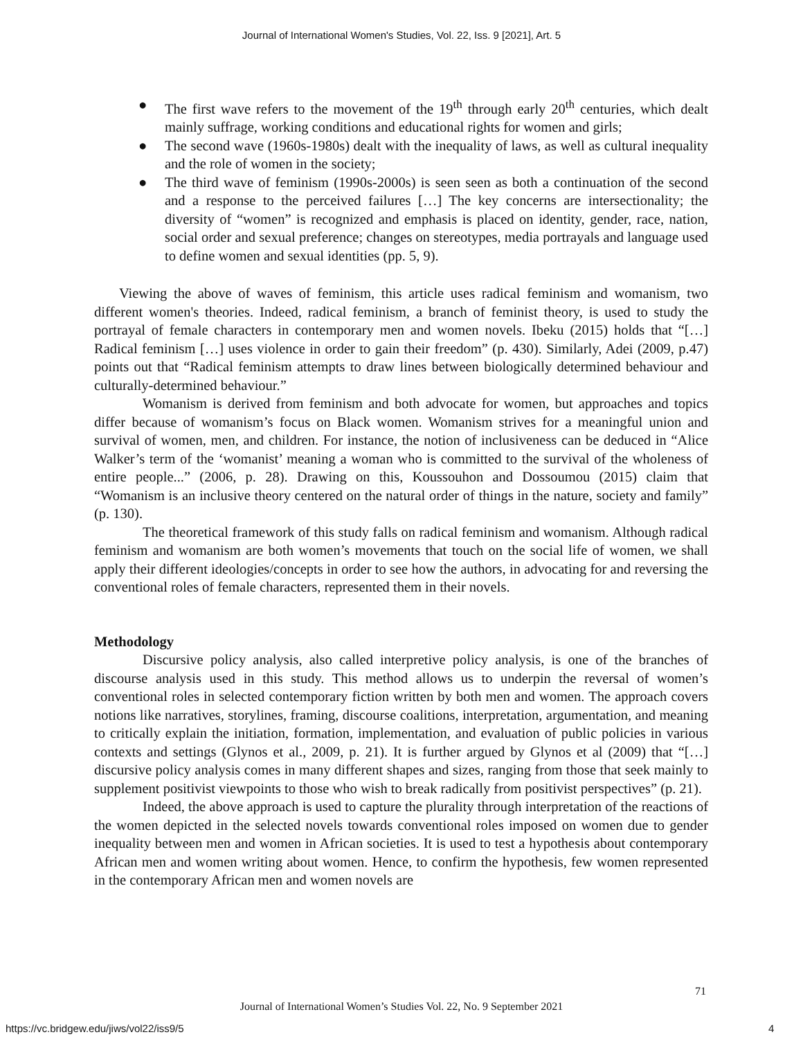Journal of International Women's Studies, Vol. 22, Iss. 9 [2021], Art. 5
● The first wave refers to the movement of the 19<sup>th</sup> through early 20<sup>th</sup> centuries, which dealt mainly suffrage, working conditions and educational rights for women and girls;
● The second wave (1960s-1980s) dealt with the inequality of laws, as well as cultural inequality and the role of women in the society;
● The third wave of feminism (1990s-2000s) is seen seen as both a continuation of the second and a response to the perceived failures […] The key concerns are intersectionality; the diversity of “women” is recognized and emphasis is placed on identity, gender, race, nation, social order and sexual preference; changes on stereotypes, media portrayals and language used to define women and sexual identities (pp. 5, 9).
Viewing the above of waves of feminism, this article uses radical feminism and womanism, two different women's theories. Indeed, radical feminism, a branch of feminist theory, is used to study the portrayal of female characters in contemporary men and women novels. Ibeku (2015) holds that “[…] Radical feminism […] uses violence in order to gain their freedom” (p. 430). Similarly, Adei (2009, p.47) points out that “Radical feminism attempts to draw lines between biologically determined behaviour and culturally-determined behaviour.”
Womanism is derived from feminism and both advocate for women, but approaches and topics differ because of womanism’s focus on Black women. Womanism strives for a meaningful union and survival of women, men, and children. For instance, the notion of inclusiveness can be deduced in “Alice Walker’s term of the ‘womanist’ meaning a woman who is committed to the survival of the wholeness of entire people...” (2006, p. 28). Drawing on this, Koussouhon and Dossoumou (2015) claim that “Womanism is an inclusive theory centered on the natural order of things in the nature, society and family” (p. 130).
The theoretical framework of this study falls on radical feminism and womanism. Although radical feminism and womanism are both women’s movements that touch on the social life of women, we shall apply their different ideologies/concepts in order to see how the authors, in advocating for and reversing the conventional roles of female characters, represented them in their novels.
Methodology
Discursive policy analysis, also called interpretive policy analysis, is one of the branches of discourse analysis used in this study. This method allows us to underpin the reversal of women’s conventional roles in selected contemporary fiction written by both men and women. The approach covers notions like narratives, storylines, framing, discourse coalitions, interpretation, argumentation, and meaning to critically explain the initiation, formation, implementation, and evaluation of public policies in various contexts and settings (Glynos et al., 2009, p. 21). It is further argued by Glynos et al (2009) that “[…] discursive policy analysis comes in many different shapes and sizes, ranging from those that seek mainly to supplement positivist viewpoints to those who wish to break radically from positivist perspectives” (p. 21).
Indeed, the above approach is used to capture the plurality through interpretation of the reactions of the women depicted in the selected novels towards conventional roles imposed on women due to gender inequality between men and women in African societies. It is used to test a hypothesis about contemporary African men and women writing about women. Hence, to confirm the hypothesis, few women represented in the contemporary African men and women novels are
71
Journal of International Women’s Studies Vol. 22, No. 9 September 2021
https://vc.bridgew.edu/jiws/vol22/iss9/5
4